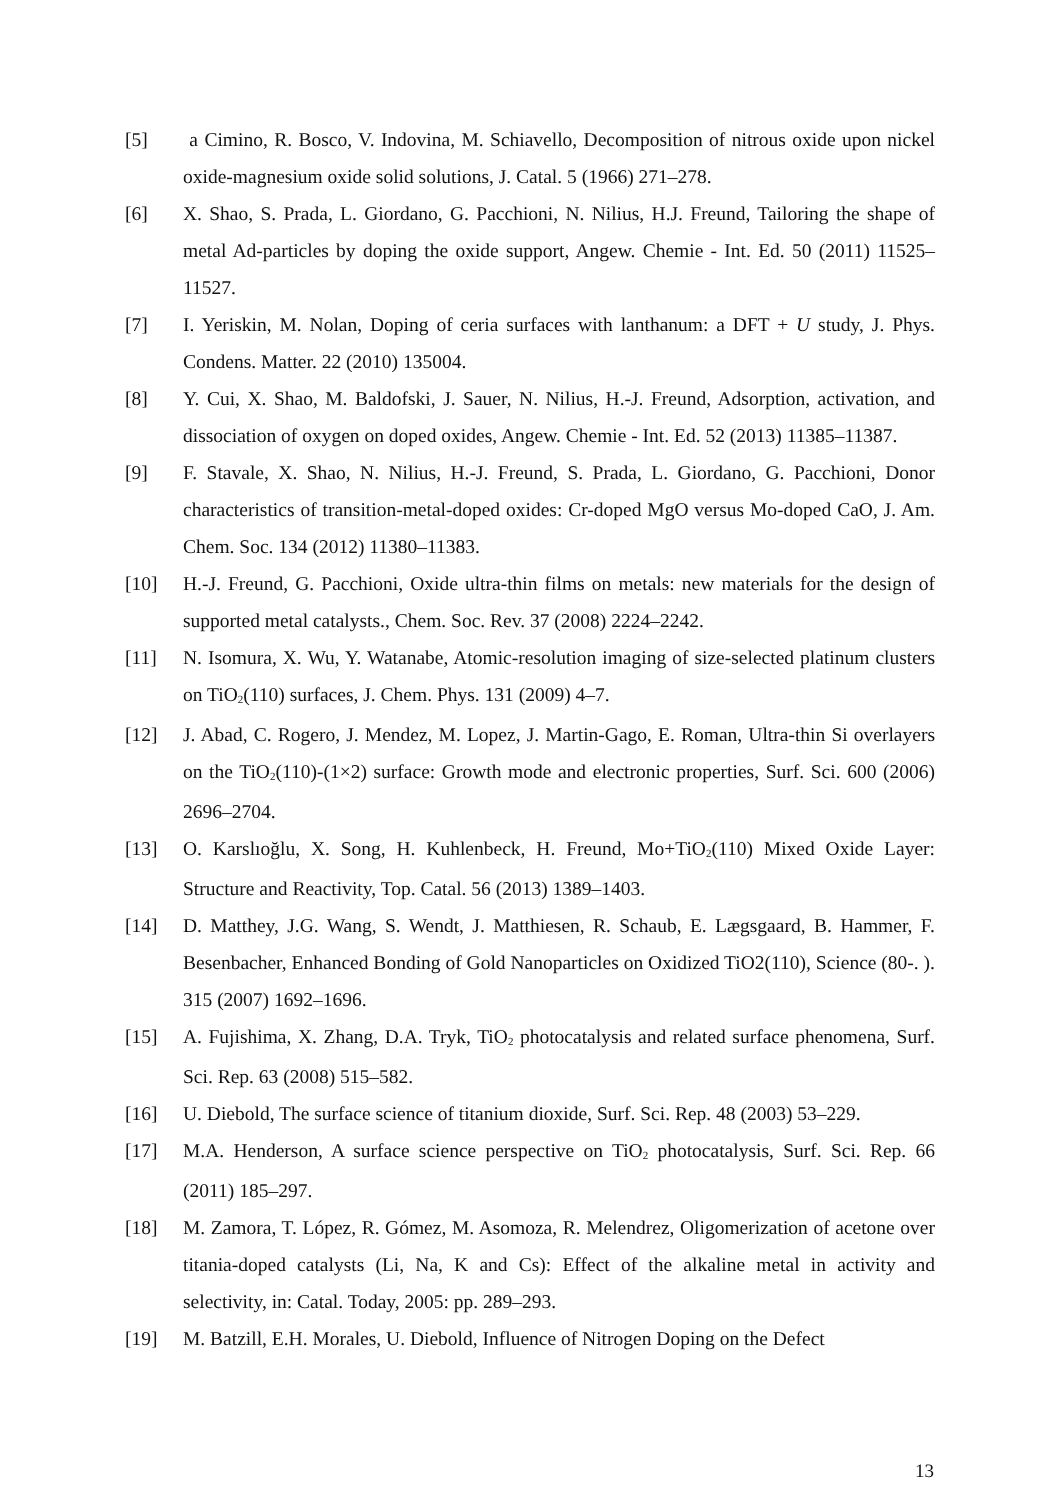[5] a Cimino, R. Bosco, V. Indovina, M. Schiavello, Decomposition of nitrous oxide upon nickel oxide-magnesium oxide solid solutions, J. Catal. 5 (1966) 271–278.
[6] X. Shao, S. Prada, L. Giordano, G. Pacchioni, N. Nilius, H.J. Freund, Tailoring the shape of metal Ad-particles by doping the oxide support, Angew. Chemie - Int. Ed. 50 (2011) 11525–11527.
[7] I. Yeriskin, M. Nolan, Doping of ceria surfaces with lanthanum: a DFT + U study, J. Phys. Condens. Matter. 22 (2010) 135004.
[8] Y. Cui, X. Shao, M. Baldofski, J. Sauer, N. Nilius, H.-J. Freund, Adsorption, activation, and dissociation of oxygen on doped oxides, Angew. Chemie - Int. Ed. 52 (2013) 11385–11387.
[9] F. Stavale, X. Shao, N. Nilius, H.-J. Freund, S. Prada, L. Giordano, G. Pacchioni, Donor characteristics of transition-metal-doped oxides: Cr-doped MgO versus Mo-doped CaO, J. Am. Chem. Soc. 134 (2012) 11380–11383.
[10] H.-J. Freund, G. Pacchioni, Oxide ultra-thin films on metals: new materials for the design of supported metal catalysts., Chem. Soc. Rev. 37 (2008) 2224–2242.
[11] N. Isomura, X. Wu, Y. Watanabe, Atomic-resolution imaging of size-selected platinum clusters on TiO<sub>2</sub>(110) surfaces, J. Chem. Phys. 131 (2009) 4–7.
[12] J. Abad, C. Rogero, J. Mendez, M. Lopez, J. Martin-Gago, E. Roman, Ultra-thin Si overlayers on the TiO<sub>2</sub>(110)-(1×2) surface: Growth mode and electronic properties, Surf. Sci. 600 (2006) 2696–2704.
[13] O. Karslıoğlu, X. Song, H. Kuhlenbeck, H. Freund, Mo+TiO<sub>2</sub>(110) Mixed Oxide Layer: Structure and Reactivity, Top. Catal. 56 (2013) 1389–1403.
[14] D. Matthey, J.G. Wang, S. Wendt, J. Matthiesen, R. Schaub, E. Lægsgaard, B. Hammer, F. Besenbacher, Enhanced Bonding of Gold Nanoparticles on Oxidized TiO2(110), Science (80-. ). 315 (2007) 1692–1696.
[15] A. Fujishima, X. Zhang, D.A. Tryk, TiO<sub>2</sub> photocatalysis and related surface phenomena, Surf. Sci. Rep. 63 (2008) 515–582.
[16] U. Diebold, The surface science of titanium dioxide, Surf. Sci. Rep. 48 (2003) 53–229.
[17] M.A. Henderson, A surface science perspective on TiO<sub>2</sub> photocatalysis, Surf. Sci. Rep. 66 (2011) 185–297.
[18] M. Zamora, T. López, R. Gómez, M. Asomoza, R. Melendrez, Oligomerization of acetone over titania-doped catalysts (Li, Na, K and Cs): Effect of the alkaline metal in activity and selectivity, in: Catal. Today, 2005: pp. 289–293.
[19] M. Batzill, E.H. Morales, U. Diebold, Influence of Nitrogen Doping on the Defect
13